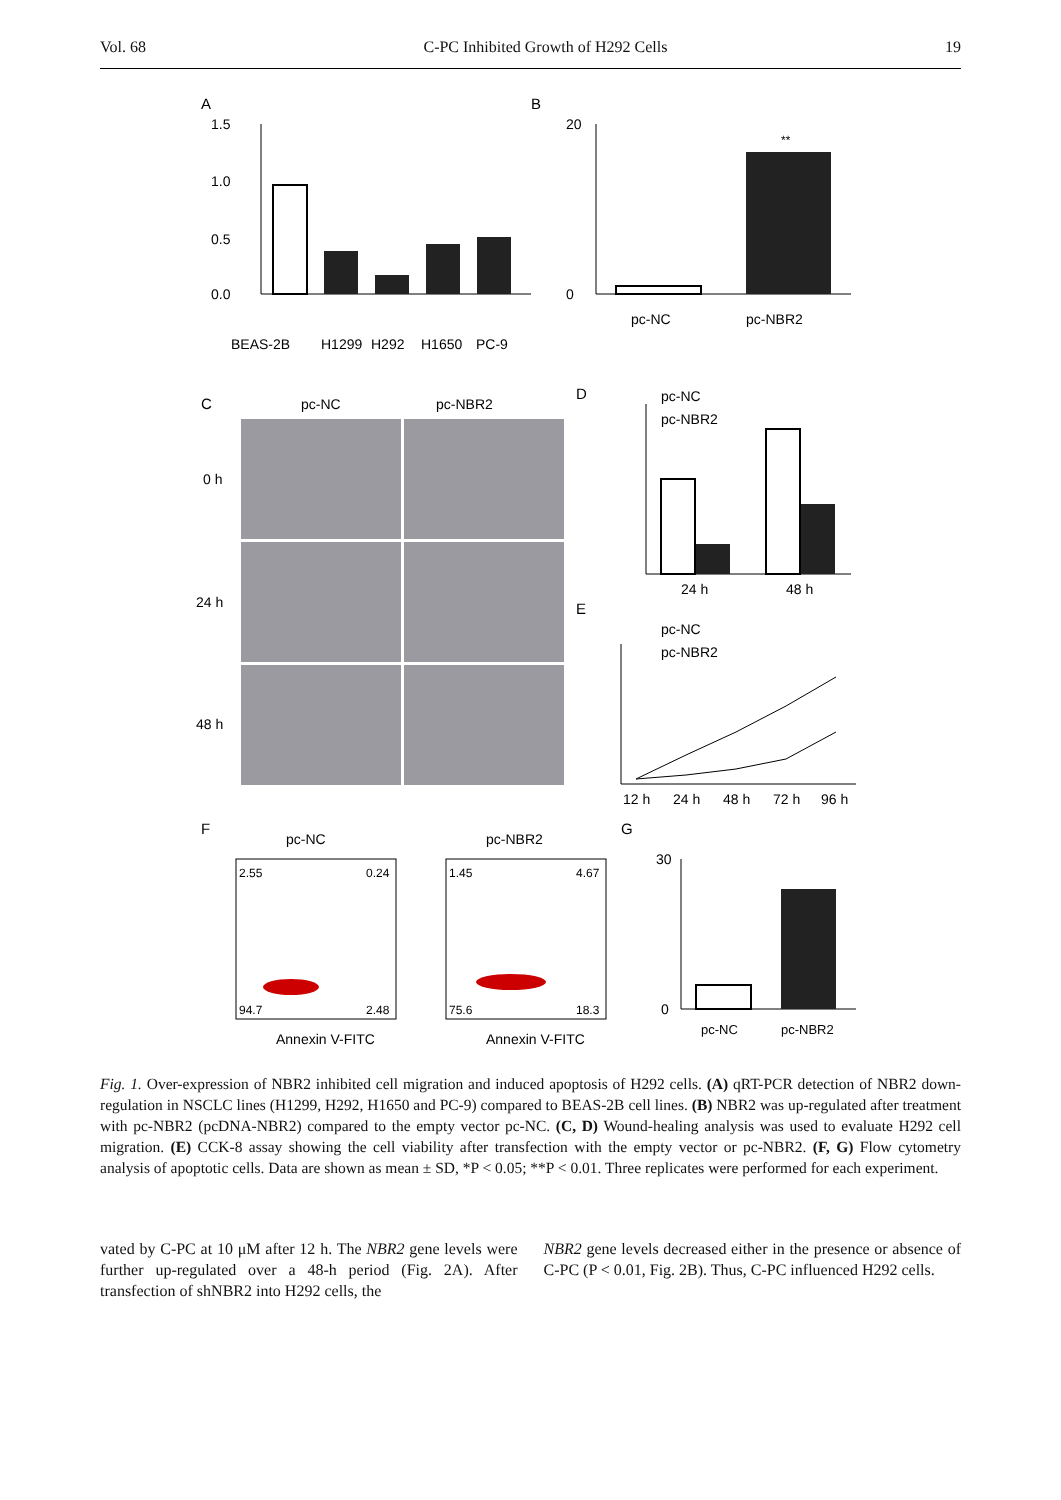Vol. 68 C-PC Inhibited Growth of H292 Cells 19
A
1.5
1.0
0.5
0.0
BEAS-2B
H1299
H292
H1650
PC-9
B
20
0
**
pc-NC
pc-NBR2
C
pc-NC
pc-NBR2
0 h
24 h
48 h
D
pc-NC
pc-NBR2
24 h
48 h
E
pc-NC
pc-NBR2
12 h
24 h
48 h
72 h
96 h
F
pc-NC
pc-NBR2
2.55
0.24
94.7
2.48
1.45
4.67
75.6
18.3
Annexin V-FITC
Annexin V-FITC
G
30
0
pc-NC
pc-NBR2
Fig. 1. Over-expression of NBR2 inhibited cell migration and induced apoptosis of H292 cells. (A) qRT-PCR detection of NBR2 down-regulation in NSCLC lines (H1299, H292, H1650 and PC-9) compared to BEAS-2B cell lines. (B) NBR2 was up-regulated after treatment with pc-NBR2 (pcDNA-NBR2) compared to the empty vector pc-NC. (C, D) Wound-healing analysis was used to evaluate H292 cell migration. (E) CCK-8 assay showing the cell viability after transfection with the empty vector or pc-NBR2. (F, G) Flow cytometry analysis of apoptotic cells. Data are shown as mean ± SD, *P < 0.05; **P < 0.01. Three replicates were performed for each experiment.
vated by C-PC at 10 μM after 12 h. The NBR2 gene levels were further up-regulated over a 48-h period (Fig. 2A). After transfection of shNBR2 into H292 cells, the
NBR2 gene levels decreased either in the presence or absence of C-PC (P < 0.01, Fig. 2B). Thus, C-PC influenced H292 cells.